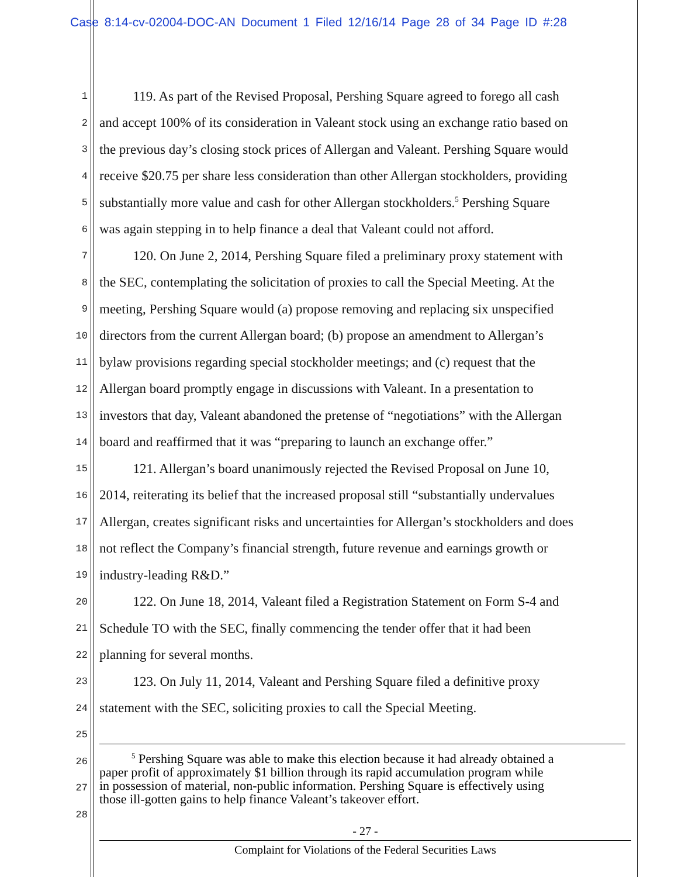Case 8:14-cv-02004-DOC-AN Document 1 Filed 12/16/14 Page 28 of 34 Page ID #:28
1 119. As part of the Revised Proposal, Pershing Square agreed to forego all cash
2 and accept 100% of its consideration in Valeant stock using an exchange ratio based on
3 the previous day’s closing stock prices of Allergan and Valeant. Pershing Square would
4 receive $20.75 per share less consideration than other Allergan stockholders, providing
5 substantially more value and cash for other Allergan stockholders.<sup>5</sup> Pershing Square
6 was again stepping in to help finance a deal that Valeant could not afford.
7 120. On June 2, 2014, Pershing Square filed a preliminary proxy statement with
8 the SEC, contemplating the solicitation of proxies to call the Special Meeting. At the
9 meeting, Pershing Square would (a) propose removing and replacing six unspecified
10 directors from the current Allergan board; (b) propose an amendment to Allergan’s
11 bylaw provisions regarding special stockholder meetings; and (c) request that the
12 Allergan board promptly engage in discussions with Valeant. In a presentation to
13 investors that day, Valeant abandoned the pretense of “negotiations” with the Allergan
14 board and reaffirmed that it was “preparing to launch an exchange offer.”
15 121. Allergan’s board unanimously rejected the Revised Proposal on June 10,
16 2014, reiterating its belief that the increased proposal still “substantially undervalues
17 Allergan, creates significant risks and uncertainties for Allergan’s stockholders and does
18 not reflect the Company’s financial strength, future revenue and earnings growth or
19 industry-leading R&D.”
20 122. On June 18, 2014, Valeant filed a Registration Statement on Form S-4 and
21 Schedule TO with the SEC, finally commencing the tender offer that it had been
22 planning for several months.
23 123. On July 11, 2014, Valeant and Pershing Square filed a definitive proxy
24 statement with the SEC, soliciting proxies to call the Special Meeting.
25
26
27
28
<sup>5</sup> Pershing Square was able to make this election because it had already obtained a
paper profit of approximately $1 billion through its rapid accumulation program while
in possession of material, non-public information. Pershing Square is effectively using
those ill-gotten gains to help finance Valeant’s takeover effort.
- 27 -
Complaint for Violations of the Federal Securities Laws